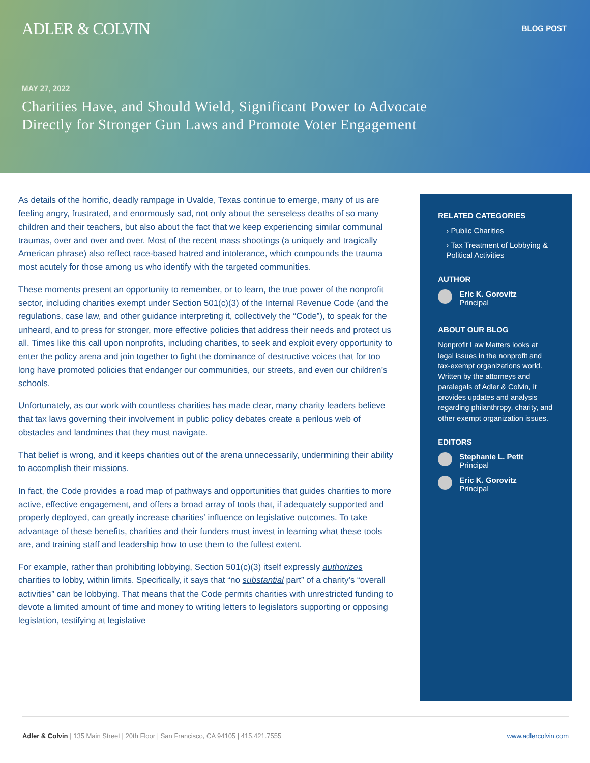ADLER & COLVIN
BLOG POST
MAY 27, 2022
Charities Have, and Should Wield, Significant Power to Advocate Directly for Stronger Gun Laws and Promote Voter Engagement
As details of the horrific, deadly rampage in Uvalde, Texas continue to emerge, many of us are feeling angry, frustrated, and enormously sad, not only about the senseless deaths of so many children and their teachers, but also about the fact that we keep experiencing similar communal traumas, over and over and over. Most of the recent mass shootings (a uniquely and tragically American phrase) also reflect race-based hatred and intolerance, which compounds the trauma most acutely for those among us who identify with the targeted communities.
These moments present an opportunity to remember, or to learn, the true power of the nonprofit sector, including charities exempt under Section 501(c)(3) of the Internal Revenue Code (and the regulations, case law, and other guidance interpreting it, collectively the “Code”), to speak for the unheard, and to press for stronger, more effective policies that address their needs and protect us all. Times like this call upon nonprofits, including charities, to seek and exploit every opportunity to enter the policy arena and join together to fight the dominance of destructive voices that for too long have promoted policies that endanger our communities, our streets, and even our children’s schools.
Unfortunately, as our work with countless charities has made clear, many charity leaders believe that tax laws governing their involvement in public policy debates create a perilous web of obstacles and landmines that they must navigate.
That belief is wrong, and it keeps charities out of the arena unnecessarily, undermining their ability to accomplish their missions.
In fact, the Code provides a road map of pathways and opportunities that guides charities to more active, effective engagement, and offers a broad array of tools that, if adequately supported and properly deployed, can greatly increase charities’ influence on legislative outcomes. To take advantage of these benefits, charities and their funders must invest in learning what these tools are, and training staff and leadership how to use them to the fullest extent.
For example, rather than prohibiting lobbying, Section 501(c)(3) itself expressly authorizes charities to lobby, within limits. Specifically, it says that “no substantial part” of a charity’s “overall activities” can be lobbying. That means that the Code permits charities with unrestricted funding to devote a limited amount of time and money to writing letters to legislators supporting or opposing legislation, testifying at legislative
RELATED CATEGORIES
› Public Charities
› Tax Treatment of Lobbying & Political Activities
AUTHOR
Eric K. Gorovitz
Principal
ABOUT OUR BLOG
Nonprofit Law Matters looks at legal issues in the nonprofit and tax-exempt organizations world. Written by the attorneys and paralegals of Adler & Colvin, it provides updates and analysis regarding philanthropy, charity, and other exempt organization issues.
EDITORS
Stephanie L. Petit
Principal
Eric K. Gorovitz
Principal
Adler & Colvin | 135 Main Street | 20th Floor | San Francisco, CA 94105 | 415.421.7555
www.adlercolvin.com